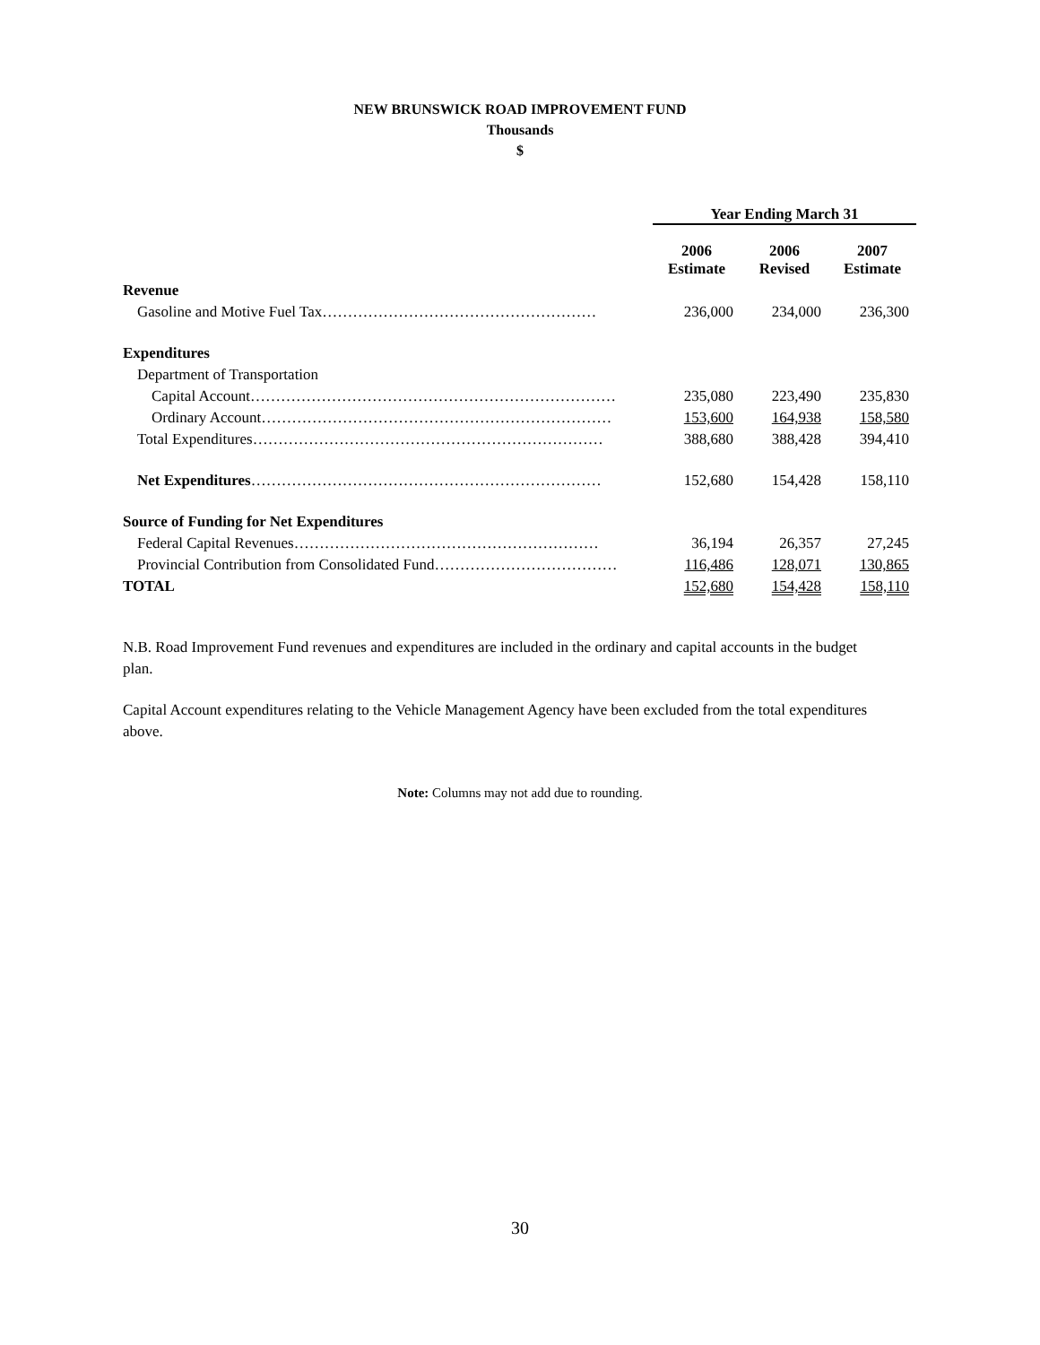NEW BRUNSWICK ROAD IMPROVEMENT FUND
Thousands
$
| | Year Ending March 31 | | |
| | 2006 Estimate | 2006 Revised | 2007 Estimate |
| Revenue | | | |
| Gasoline and Motive Fuel Tax……………………………………………… | 236,000 | 234,000 | 236,300 |
| Expenditures | | | |
| Department of Transportation | | | |
| Capital Account……………………………………………………………… | 235,080 | 223,490 | 235,830 |
| Ordinary Account…………………………………………………………… | 153,600 | 164,938 | 158,580 |
| Total Expenditures…………………………………………………………… | 388,680 | 388,428 | 394,410 |
| Net Expenditures …………………………………………………………… | 152,680 | 154,428 | 158,110 |
| Source of Funding for Net Expenditures | | | |
| Federal Capital Revenues…………………………………………………… | 36,194 | 26,357 | 27,245 |
| Provincial Contribution from Consolidated Fund……………………………… | 116,486 | 128,071 | 130,865 |
| TOTAL | 152,680 | 154,428 | 158,110 |
N.B. Road Improvement Fund revenues and expenditures are included in the ordinary and capital accounts in the budget plan.
Capital Account expenditures relating to the Vehicle Management Agency have been excluded from the total expenditures above.
Note: Columns may not add due to rounding.
30